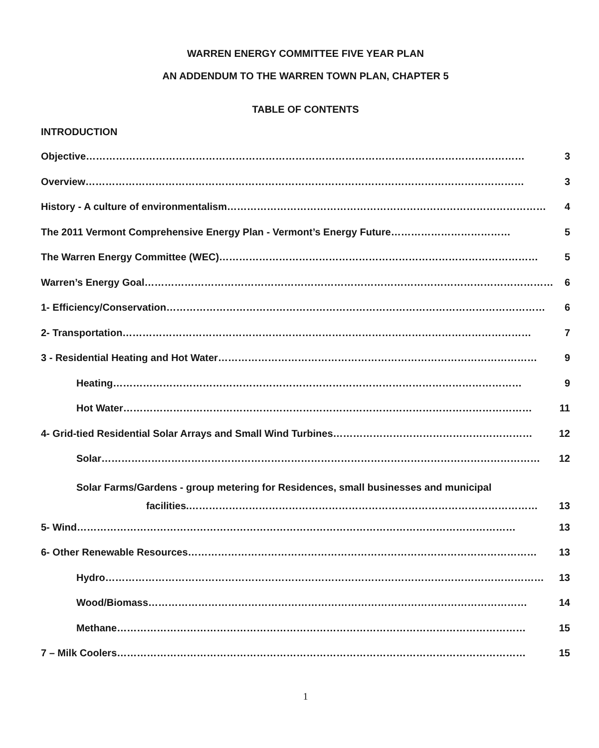WARREN ENERGY COMMITTEE FIVE YEAR PLAN
AN ADDENDUM TO THE WARREN TOWN PLAN, CHAPTER 5
TABLE OF CONTENTS
INTRODUCTION
Objective …………………………………………………………………………………………………………………… 3
Overview …………………………………………………………………………………………………………………… 3
History - A culture of environmentalism …………………………………………………………………………………… 4
The 2011 Vermont Comprehensive Energy Plan - Vermont’s Energy Future ……………………………… 5
The Warren Energy Committee (WEC) …………………………………………………………………………………… 5
Warren’s Energy Goal …………………………………………………………………………………………………………… 6
1- Efficiency/Conservation …………………………………………………………………………………………………… 6
2- Transportation …………………………………………………………………………………………………………… 7
3 - Residential Heating and Hot Water …………………………………………………………………………………… 9
Heating …………………………………………………………………………………………………………… 9
Hot Water …………………………………………………………………………………………………………… 11
4- Grid-tied Residential Solar Arrays and Small Wind Turbines …………………………………………………… 12
Solar …………………………………………………………………………………………………………………… 12
Solar Farms/Gardens - group metering for Residences, small businesses and municipal
facilities. …………………………………………………………………………………………… 13
5- Wind …………………………………………………………………………………………………………………… 13
6- Other Renewable Resources …………………………………………………………………………………………… 13
Hydro …………………………………………………………………………………………………………………… 13
Wood/Biomass …………………………………………………………………………………………………… 14
Methane …………………………………………………………………………………………………………… 15
7 – Milk Coolers …………………………………………………………………………………………………………… 15
1